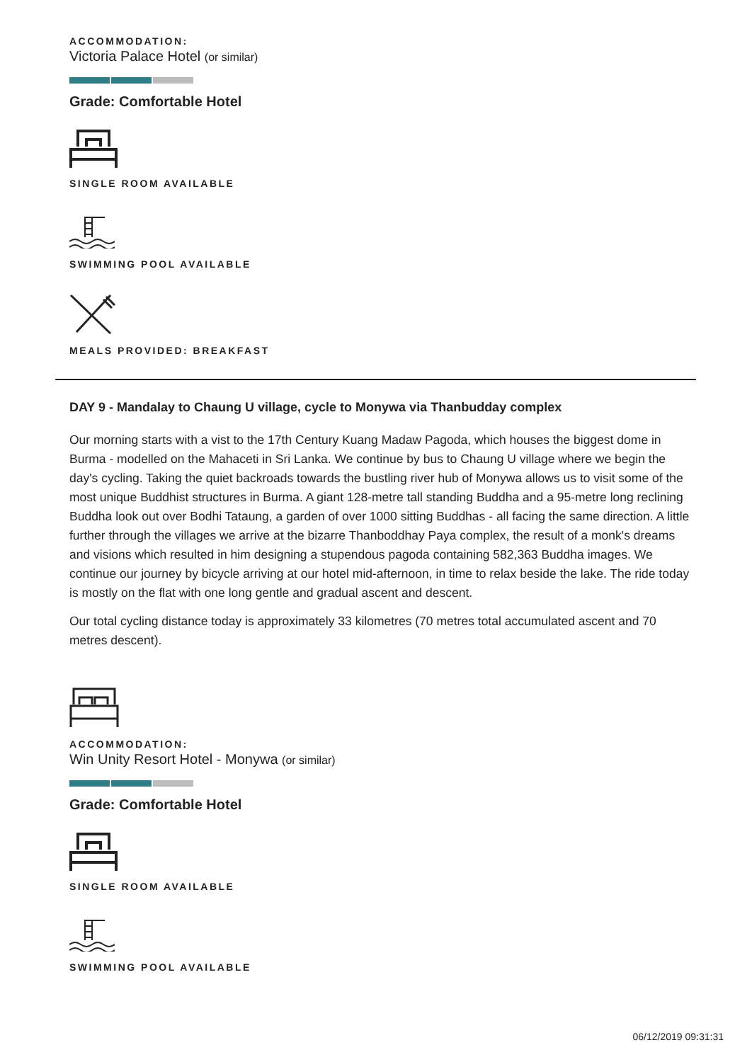ACCOMMODATION:
Victoria Palace Hotel (or similar)
Grade: Comfortable Hotel
SINGLE ROOM AVAILABLE
SWIMMING POOL AVAILABLE
MEALS PROVIDED: BREAKFAST
DAY 9 - Mandalay to Chaung U village, cycle to Monywa via Thanbudday complex
Our morning starts with a vist to the 17th Century Kuang Madaw Pagoda, which houses the biggest dome in Burma - modelled on the Mahaceti in Sri Lanka. We continue by bus to Chaung U village where we begin the day's cycling. Taking the quiet backroads towards the bustling river hub of Monywa allows us to visit some of the most unique Buddhist structures in Burma. A giant 128-metre tall standing Buddha and a 95-metre long reclining Buddha look out over Bodhi Tataung, a garden of over 1000 sitting Buddhas - all facing the same direction. A little further through the villages we arrive at the bizarre Thanboddhay Paya complex, the result of a monk's dreams and visions which resulted in him designing a stupendous pagoda containing 582,363 Buddha images. We continue our journey by bicycle arriving at our hotel mid-afternoon, in time to relax beside the lake. The ride today is mostly on the flat with one long gentle and gradual ascent and descent.
Our total cycling distance today is approximately 33 kilometres (70 metres total accumulated ascent and 70 metres descent).
ACCOMMODATION:
Win Unity Resort Hotel - Monywa (or similar)
Grade: Comfortable Hotel
SINGLE ROOM AVAILABLE
SWIMMING POOL AVAILABLE
06/12/2019 09:31:31